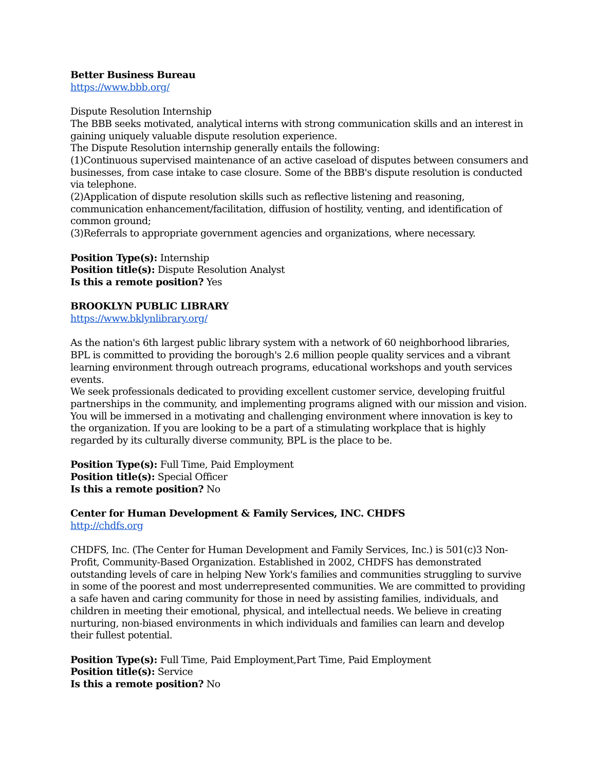Better Business Bureau
https://www.bbb.org/
Dispute Resolution Internship
The BBB seeks motivated, analytical interns with strong communication skills and an interest in gaining uniquely valuable dispute resolution experience.
The Dispute Resolution internship generally entails the following:
(1)Continuous supervised maintenance of an active caseload of disputes between consumers and businesses, from case intake to case closure. Some of the BBB's dispute resolution is conducted via telephone.
(2)Application of dispute resolution skills such as reflective listening and reasoning, communication enhancement/facilitation, diffusion of hostility, venting, and identification of common ground;
(3)Referrals to appropriate government agencies and organizations, where necessary.
Position Type(s): Internship
Position title(s): Dispute Resolution Analyst
Is this a remote position? Yes
BROOKLYN PUBLIC LIBRARY
https://www.bklynlibrary.org/
As the nation's 6th largest public library system with a network of 60 neighborhood libraries, BPL is committed to providing the borough's 2.6 million people quality services and a vibrant learning environment through outreach programs, educational workshops and youth services events.
We seek professionals dedicated to providing excellent customer service, developing fruitful partnerships in the community, and implementing programs aligned with our mission and vision. You will be immersed in a motivating and challenging environment where innovation is key to the organization. If you are looking to be a part of a stimulating workplace that is highly regarded by its culturally diverse community, BPL is the place to be.
Position Type(s): Full Time, Paid Employment
Position title(s): Special Officer
Is this a remote position? No
Center for Human Development & Family Services, INC. CHDFS
http://chdfs.org
CHDFS, Inc. (The Center for Human Development and Family Services, Inc.) is 501(c)3 Non-Profit, Community-Based Organization. Established in 2002, CHDFS has demonstrated outstanding levels of care in helping New York's families and communities struggling to survive in some of the poorest and most underrepresented communities. We are committed to providing a safe haven and caring community for those in need by assisting families, individuals, and children in meeting their emotional, physical, and intellectual needs. We believe in creating nurturing, non-biased environments in which individuals and families can learn and develop their fullest potential.
Position Type(s): Full Time, Paid Employment,Part Time, Paid Employment
Position title(s): Service
Is this a remote position? No